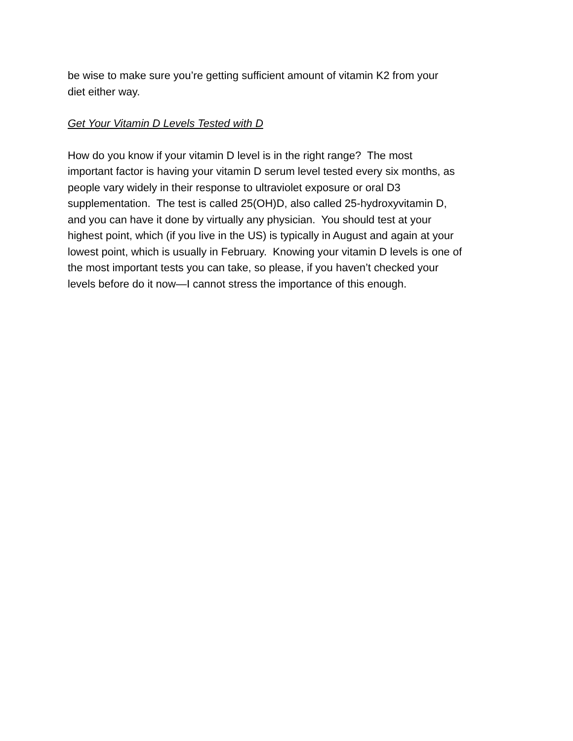be wise to make sure you’re getting sufficient amount of vitamin K2 from your
diet either way.
Get Your Vitamin D Levels Tested with D
How do you know if your vitamin D level is in the right range? The most
important factor is having your vitamin D serum level tested every six months, as
people vary widely in their response to ultraviolet exposure or oral D3
supplementation. The test is called 25(OH)D, also called 25-hydroxyvitamin D,
and you can have it done by virtually any physician. You should test at your
highest point, which (if you live in the US) is typically in August and again at your
lowest point, which is usually in February. Knowing your vitamin D levels is one of
the most important tests you can take, so please, if you haven’t checked your
levels before do it now—I cannot stress the importance of this enough.